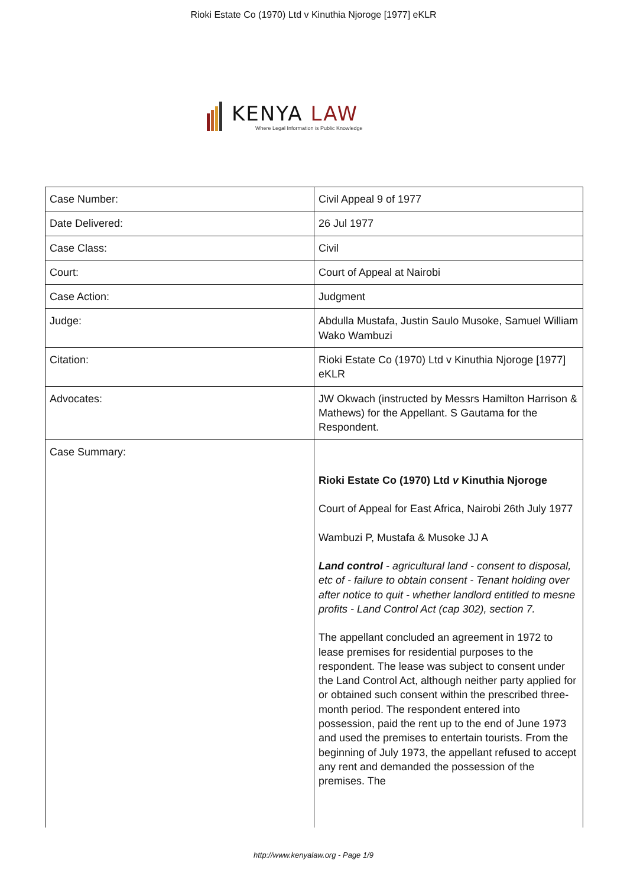Rioki Estate Co (1970) Ltd v Kinuthia Njoroge [1977] eKLR
KENYA LAW
Where Legal Information is Public Knowledge
| Case Number: | Civil Appeal 9 of 1977 |
| Date Delivered: | 26 Jul 1977 |
| Case Class: | Civil |
| Court: | Court of Appeal at Nairobi |
| Case Action: | Judgment |
| Judge: | Abdulla Mustafa, Justin Saulo Musoke, Samuel William Wako Wambuzi |
| Citation: | Rioki Estate Co (1970) Ltd v Kinuthia Njoroge [1977] eKLR |
| Advocates: | JW Okwach (instructed by Messrs Hamilton Harrison & Mathews) for the Appellant. S Gautama for the Respondent. |
| Case Summary: | Rioki Estate Co (1970) Ltd v Kinuthia Njoroge Court of Appeal for East Africa, Nairobi 26th July 1977 Wambuzi P, Mustafa & Musoke JJ A Land control - agricultural land - consent to disposal, etc of - failure to obtain consent - Tenant holding over after notice to quit - whether landlord entitled to mesne profits - Land Control Act (cap 302), section 7. The appellant concluded an agreement in 1972 to lease premises for residential purposes to the respondent. The lease was subject to consent under the Land Control Act, although neither party applied for or obtained such consent within the prescribed three-month period. The respondent entered into possession, paid the rent up to the end of June 1973 and used the premises to entertain tourists. From the beginning of July 1973, the appellant refused to accept any rent and demanded the possession of the premises. The |
http://www.kenyalaw.org - Page 1/9